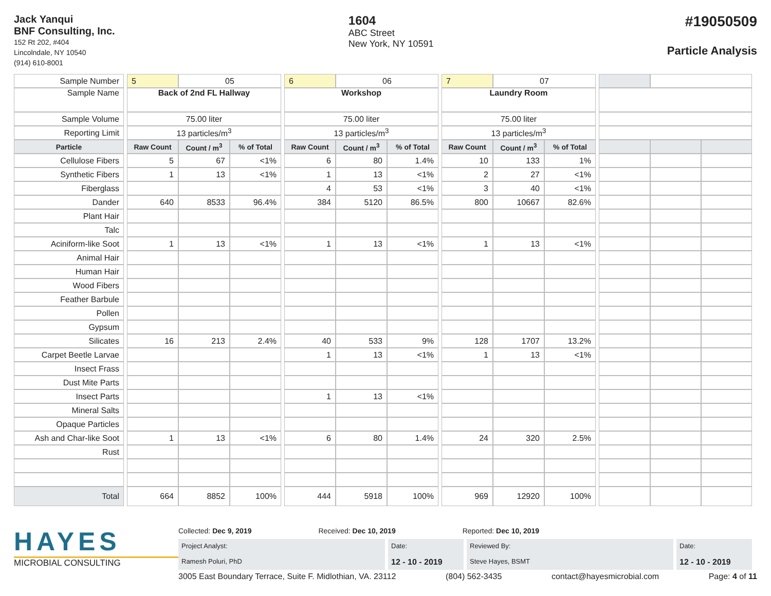Jack Yanqui
BNF Consulting, Inc.
152 Rt 202, #404
Lincolndale, NY 10540
(914) 610-8001
1604
ABC Street
New York, NY 10591
#19050509
Particle Analysis
| Sample Number | | 5 | 05 | | | 6 | 06 | | | 7 | 07 | | | | | |
| Sample Name | | Back of 2nd FL Hallway | | | | Workshop | | | | Laundry Room | | | | | | |
| Sample Volume | | 75.00 liter | | | | 75.00 liter | | | | 75.00 liter | | | | | | |
| Reporting Limit | | 13 particles/m<sup>3</sup> | | | | 13 particles/m<sup>3</sup> | | | | 13 particles/m<sup>3</sup> | | | | | | |
| Particle | | Raw Count | Count / m<sup>3</sup> | % of Total | | Raw Count | Count / m<sup>3</sup> | % of Total | | Raw Count | Count / m<sup>3</sup> | % of Total | | | | |
| Cellulose Fibers | | 5 | 67 | <1% | | 6 | 80 | 1.4% | | 10 | 133 | 1% | | | | |
| Synthetic Fibers | | 1 | 13 | <1% | | 1 | 13 | <1% | | 2 | 27 | <1% | | | | |
| Fiberglass | | | | | | 4 | 53 | <1% | | 3 | 40 | <1% | | | | |
| Dander | | 640 | 8533 | 96.4% | | 384 | 5120 | 86.5% | | 800 | 10667 | 82.6% | | | | |
| Plant Hair | | | | | | | | | | | | | | | | |
| Talc | | | | | | | | | | | | | | | | |
| Aciniform-like Soot | | 1 | 13 | <1% | | 1 | 13 | <1% | | 1 | 13 | <1% | | | | |
| Animal Hair | | | | | | | | | | | | | | | | |
| Human Hair | | | | | | | | | | | | | | | | |
| Wood Fibers | | | | | | | | | | | | | | | | |
| Feather Barbule | | | | | | | | | | | | | | | | |
| Pollen | | | | | | | | | | | | | | | | |
| Gypsum | | | | | | | | | | | | | | | | |
| Silicates | | 16 | 213 | 2.4% | | 40 | 533 | 9% | | 128 | 1707 | 13.2% | | | | |
| Carpet Beetle Larvae | | | | | | 1 | 13 | <1% | | 1 | 13 | <1% | | | | |
| Insect Frass | | | | | | | | | | | | | | | | |
| Dust Mite Parts | | | | | | | | | | | | | | | | |
| Insect Parts | | | | | | 1 | 13 | <1% | | | | | | | | |
| Mineral Salts | | | | | | | | | | | | | | | | |
| Opaque Particles | | | | | | | | | | | | | | | | |
| Ash and Char-like Soot | | 1 | 13 | <1% | | 6 | 80 | 1.4% | | 24 | 320 | 2.5% | | | | |
| Rust | | | | | | | | | | | | | | | | |
| Total | | 664 | 8852 | 100% | | 444 | 5918 | 100% | | 969 | 12920 | 100% | | | | |
HAYES
MICROBIAL CONSULTING
Collected: Dec 9, 2019 Received: Dec 10, 2019 Reported: Dec 10, 2019
Project Analyst:
Ramesh Poluri, PhD
Date:
12 - 10 - 2019
Reviewed By:
Steve Hayes, BSMT
Date:
12 - 10 - 2019
3005 East Boundary Terrace, Suite F. Midlothian, VA. 23112 (804) 562-3435 contact@hayesmicrobial.com Page: 4 of 11